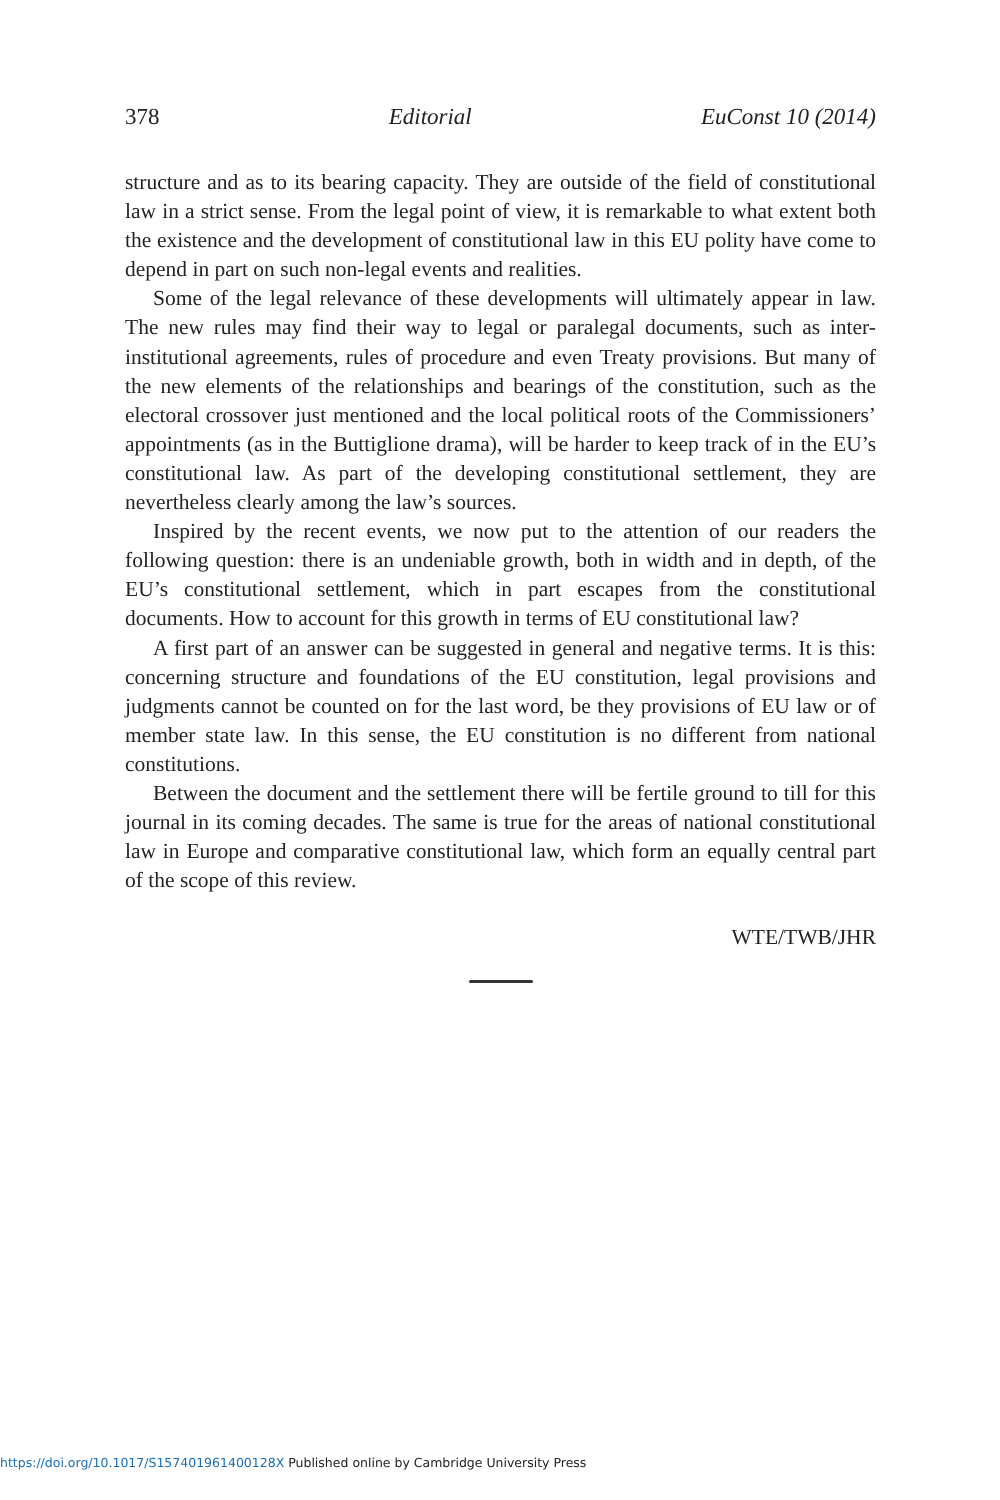378 Editorial EuConst 10 (2014)
structure and as to its bearing capacity. They are outside of the field of constitutional law in a strict sense. From the legal point of view, it is remarkable to what extent both the existence and the development of constitutional law in this EU polity have come to depend in part on such non-legal events and realities.
Some of the legal relevance of these developments will ultimately appear in law. The new rules may find their way to legal or paralegal documents, such as inter-institutional agreements, rules of procedure and even Treaty provisions. But many of the new elements of the relationships and bearings of the constitution, such as the electoral crossover just mentioned and the local political roots of the Commissioners’ appointments (as in the Buttiglione drama), will be harder to keep track of in the EU’s constitutional law. As part of the developing constitutional settlement, they are nevertheless clearly among the law’s sources.
Inspired by the recent events, we now put to the attention of our readers the following question: there is an undeniable growth, both in width and in depth, of the EU’s constitutional settlement, which in part escapes from the constitutional documents. How to account for this growth in terms of EU constitutional law?
A first part of an answer can be suggested in general and negative terms. It is this: concerning structure and foundations of the EU constitution, legal provisions and judgments cannot be counted on for the last word, be they provisions of EU law or of member state law. In this sense, the EU constitution is no different from national constitutions.
Between the document and the settlement there will be fertile ground to till for this journal in its coming decades. The same is true for the areas of national constitutional law in Europe and comparative constitutional law, which form an equally central part of the scope of this review.
WTE/TWB/JHR
https://doi.org/10.1017/S157401961400128X Published online by Cambridge University Press